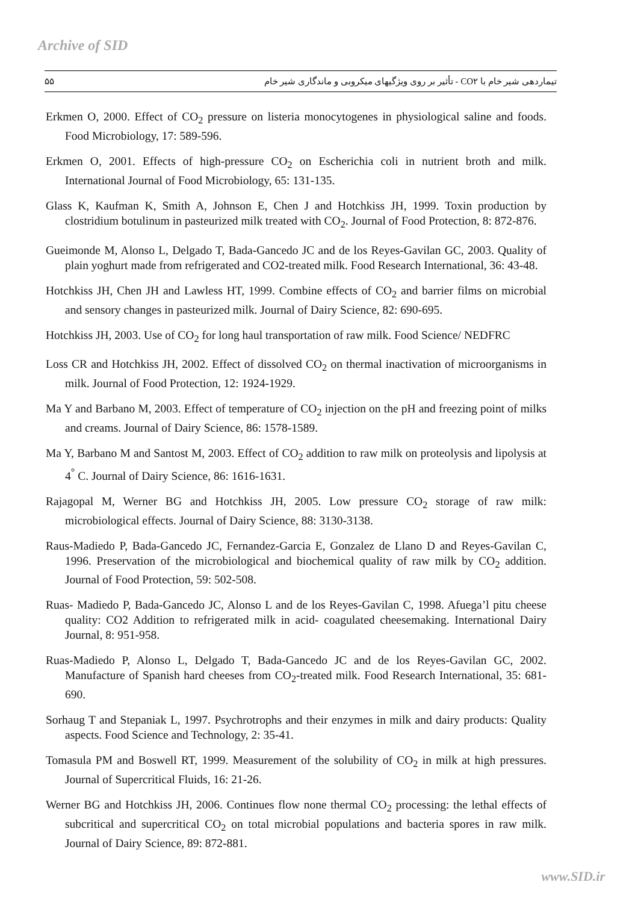Archive of SID
۵۵ تیماردهی شیر خام با CO۲ - تأثیر بر روی ویژگیهای میکروبی و ماندگاری شیر خام
Erkmen O, 2000. Effect of CO<sub>2</sub> pressure on listeria monocytogenes in physiological saline and foods. Food Microbiology, 17: 589-596.
Erkmen O, 2001. Effects of high-pressure CO<sub>2</sub> on Escherichia coli in nutrient broth and milk. International Journal of Food Microbiology, 65: 131-135.
Glass K, Kaufman K, Smith A, Johnson E, Chen J and Hotchkiss JH, 1999. Toxin production by clostridium botulinum in pasteurized milk treated with CO<sub>2</sub>. Journal of Food Protection, 8: 872-876.
Gueimonde M, Alonso L, Delgado T, Bada-Gancedo JC and de los Reyes-Gavilan GC, 2003. Quality of plain yoghurt made from refrigerated and CO2-treated milk. Food Research International, 36: 43-48.
Hotchkiss JH, Chen JH and Lawless HT, 1999. Combine effects of CO<sub>2</sub> and barrier films on microbial and sensory changes in pasteurized milk. Journal of Dairy Science, 82: 690-695.
Hotchkiss JH, 2003. Use of CO<sub>2</sub> for long haul transportation of raw milk. Food Science/ NEDFRC
Loss CR and Hotchkiss JH, 2002. Effect of dissolved CO<sub>2</sub> on thermal inactivation of microorganisms in milk. Journal of Food Protection, 12: 1924-1929.
Ma Y and Barbano M, 2003. Effect of temperature of CO<sub>2</sub> injection on the pH and freezing point of milks and creams. Journal of Dairy Science, 86: 1578-1589.
Ma Y, Barbano M and Santost M, 2003. Effect of CO<sub>2</sub> addition to raw milk on proteolysis and lipolysis at 4<sup>°</sup> C. Journal of Dairy Science, 86: 1616-1631.
Rajagopal M, Werner BG and Hotchkiss JH, 2005. Low pressure CO<sub>2</sub> storage of raw milk: microbiological effects. Journal of Dairy Science, 88: 3130-3138.
Raus-Madiedo P, Bada-Gancedo JC, Fernandez-Garcia E, Gonzalez de Llano D and Reyes-Gavilan C, 1996. Preservation of the microbiological and biochemical quality of raw milk by CO<sub>2</sub> addition. Journal of Food Protection, 59: 502-508.
Ruas- Madiedo P, Bada-Gancedo JC, Alonso L and de los Reyes-Gavilan C, 1998. Afuega’l pitu cheese quality: CO2 Addition to refrigerated milk in acid- coagulated cheesemaking. International Dairy Journal, 8: 951-958.
Ruas-Madiedo P, Alonso L, Delgado T, Bada-Gancedo JC and de los Reyes-Gavilan GC, 2002. Manufacture of Spanish hard cheeses from CO<sub>2</sub>-treated milk. Food Research International, 35: 681-690.
Sorhaug T and Stepaniak L, 1997. Psychrotrophs and their enzymes in milk and dairy products: Quality aspects. Food Science and Technology, 2: 35-41.
Tomasula PM and Boswell RT, 1999. Measurement of the solubility of CO<sub>2</sub> in milk at high pressures. Journal of Supercritical Fluids, 16: 21-26.
Werner BG and Hotchkiss JH, 2006. Continues flow none thermal CO<sub>2</sub> processing: the lethal effects of subcritical and supercritical CO<sub>2</sub> on total microbial populations and bacteria spores in raw milk. Journal of Dairy Science, 89: 872-881.
www.SID.ir